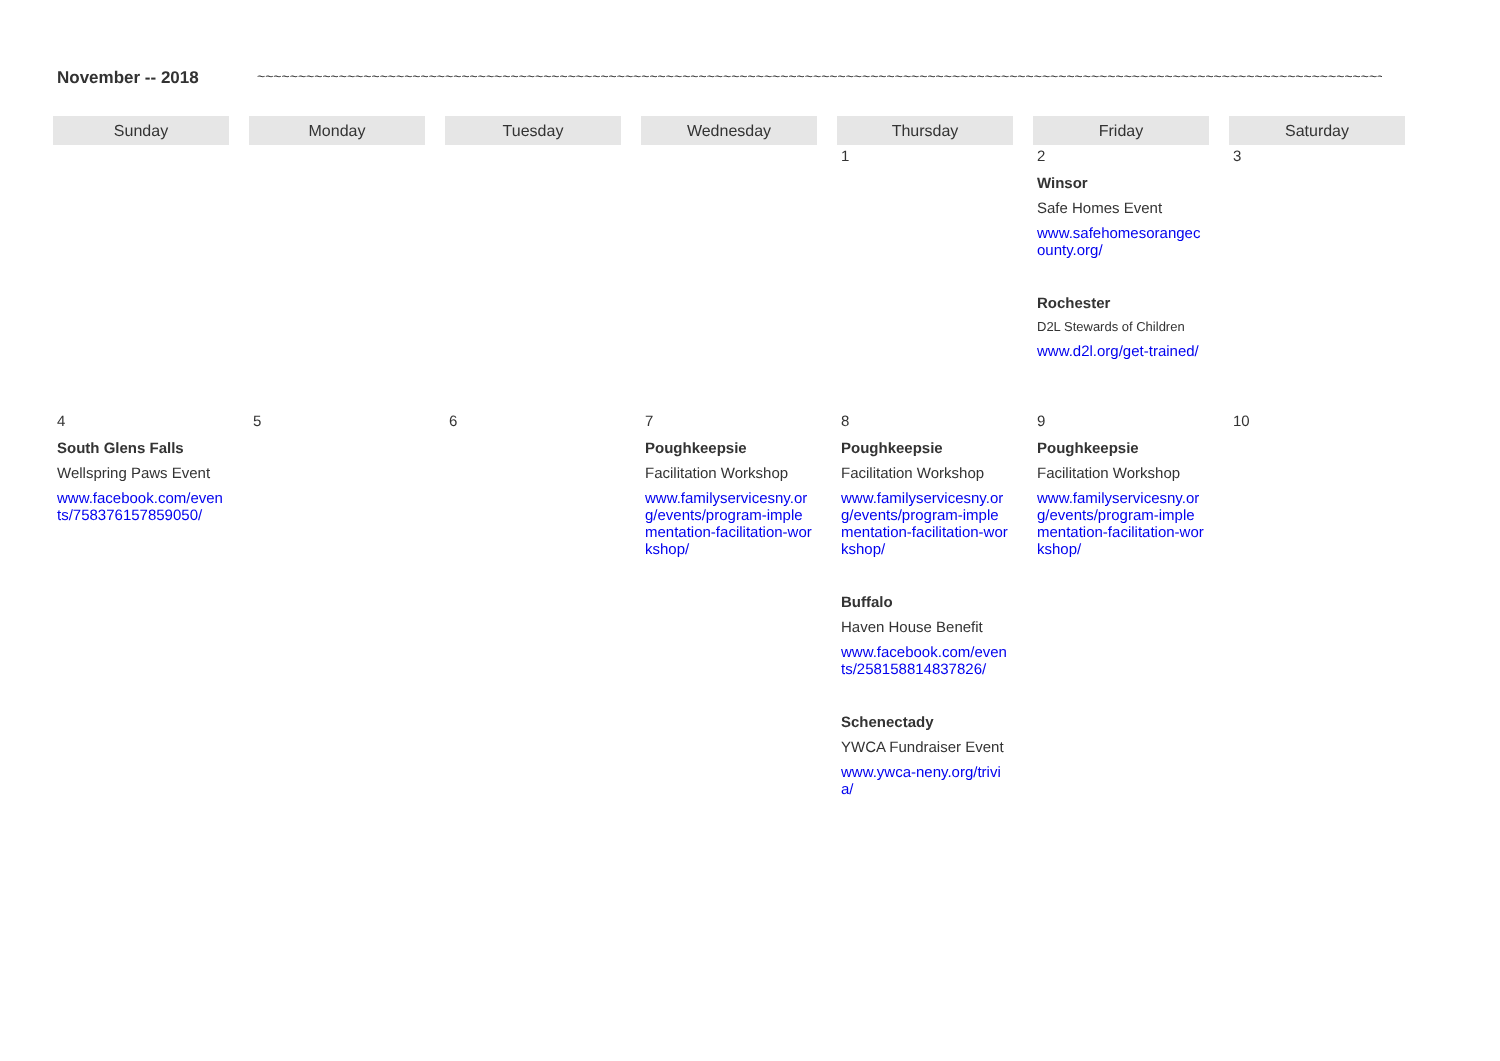November -- 2018 ~~~~~~~~~~~~~~~~~~~~~~~~~~~~~~~~~~~~~~~~~~~~~~~~~~~~~~~~~~~~~~~~~~~~~~~~~~~~~~~~~~~~~~~~~~~~~~~~~~~~~~~~~~~~~~~~~~~~~~~~~~~~~~~~~~~~~~~~~~~~~~~~~~~~~~~~~~~~~
| Sunday | Monday | Tuesday | Wednesday | Thursday | Friday | Saturday |
| --- | --- | --- | --- | --- | --- | --- |
| | | | | 1 | 2 Winsor Safe Homes Event www.safehomesorangecounty.org/ Rochester D2L Stewards of Children www.d2l.org/get-trained/ | 3 |
| 4 South Glens Falls Wellspring Paws Event www.facebook.com/events/758376157859050/ | 5 | 6 | 7 Poughkeepsie Facilitation Workshop www.familyservicesny.org/events/program-implementation-facilitation-workshop/ | 8 Poughkeepsie Facilitation Workshop www.familyservicesny.org/events/program-implementation-facilitation-workshop/ Buffalo Haven House Benefit www.facebook.com/events/258158814837826/ Schenectady YWCA Fundraiser Event www.ywca-neny.org/trivia/ | 9 Poughkeepsie Facilitation Workshop www.familyservicesny.org/events/program-implementation-facilitation-workshop/ | 10 |